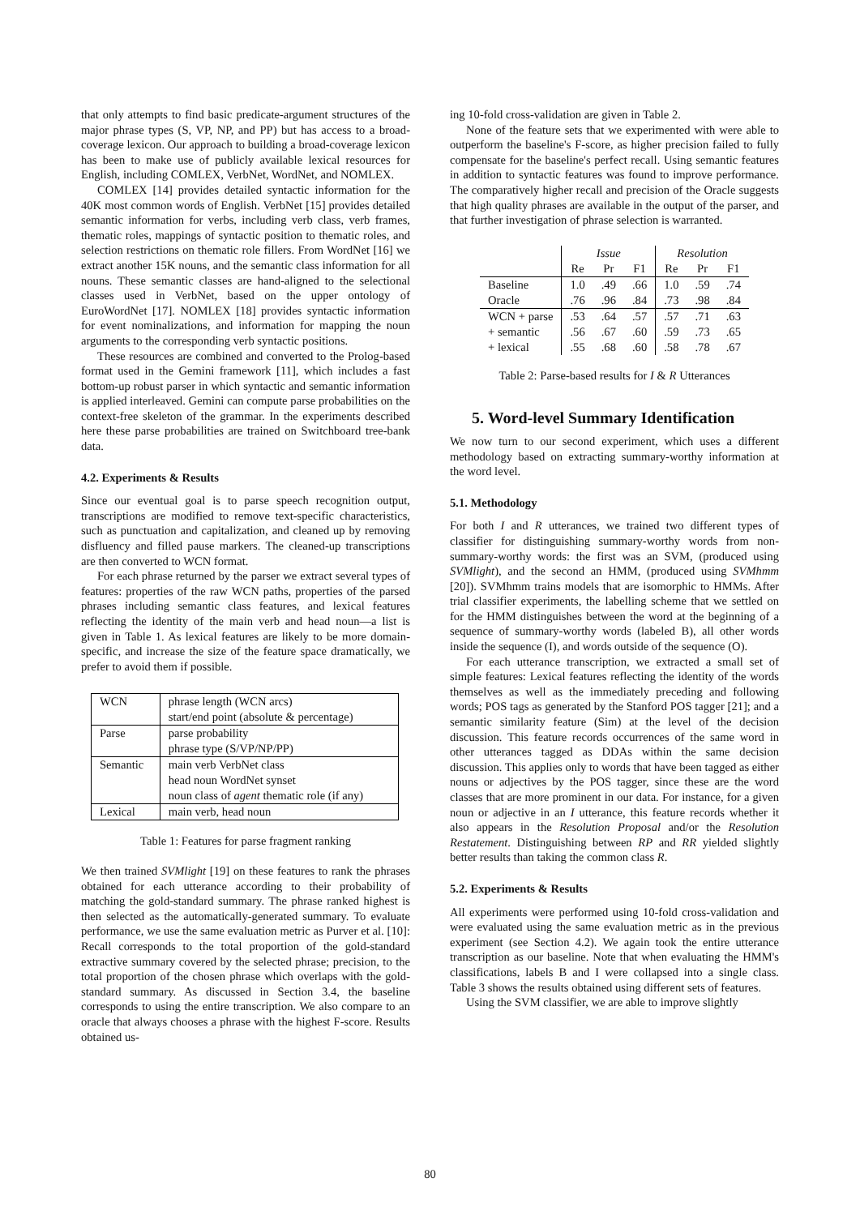that only attempts to find basic predicate-argument structures of the major phrase types (S, VP, NP, and PP) but has access to a broad-coverage lexicon. Our approach to building a broad-coverage lexicon has been to make use of publicly available lexical resources for English, including COMLEX, VerbNet, WordNet, and NOMLEX.
COMLEX [14] provides detailed syntactic information for the 40K most common words of English. VerbNet [15] provides detailed semantic information for verbs, including verb class, verb frames, thematic roles, mappings of syntactic position to thematic roles, and selection restrictions on thematic role fillers. From WordNet [16] we extract another 15K nouns, and the semantic class information for all nouns. These semantic classes are hand-aligned to the selectional classes used in VerbNet, based on the upper ontology of EuroWordNet [17]. NOMLEX [18] provides syntactic information for event nominalizations, and information for mapping the noun arguments to the corresponding verb syntactic positions.
These resources are combined and converted to the Prolog-based format used in the Gemini framework [11], which includes a fast bottom-up robust parser in which syntactic and semantic information is applied interleaved. Gemini can compute parse probabilities on the context-free skeleton of the grammar. In the experiments described here these parse probabilities are trained on Switchboard tree-bank data.
4.2. Experiments & Results
Since our eventual goal is to parse speech recognition output, transcriptions are modified to remove text-specific characteristics, such as punctuation and capitalization, and cleaned up by removing disfluency and filled pause markers. The cleaned-up transcriptions are then converted to WCN format.
For each phrase returned by the parser we extract several types of features: properties of the raw WCN paths, properties of the parsed phrases including semantic class features, and lexical features reflecting the identity of the main verb and head noun—a list is given in Table 1. As lexical features are likely to be more domain-specific, and increase the size of the feature space dramatically, we prefer to avoid them if possible.
| WCN | phrase length (WCN arcs) start/end point (absolute & percentage) |
| Parse | parse probability phrase type (S/VP/NP/PP) |
| Semantic | main verb VerbNet class head noun WordNet synset noun class of agent thematic role (if any) |
| Lexical | main verb, head noun |
Table 1: Features for parse fragment ranking
We then trained SVMlight [19] on these features to rank the phrases obtained for each utterance according to their probability of matching the gold-standard summary. The phrase ranked highest is then selected as the automatically-generated summary. To evaluate performance, we use the same evaluation metric as Purver et al. [10]: Recall corresponds to the total proportion of the gold-standard extractive summary covered by the selected phrase; precision, to the total proportion of the chosen phrase which overlaps with the gold-standard summary. As discussed in Section 3.4, the baseline corresponds to using the entire transcription. We also compare to an oracle that always chooses a phrase with the highest F-score. Results obtained us-
ing 10-fold cross-validation are given in Table 2.
None of the feature sets that we experimented with were able to outperform the baseline's F-score, as higher precision failed to fully compensate for the baseline's perfect recall. Using semantic features in addition to syntactic features was found to improve performance. The comparatively higher recall and precision of the Oracle suggests that high quality phrases are available in the output of the parser, and that further investigation of phrase selection is warranted.
| | Issue | | | Resolution | | |
| | Re | Pr | F1 | Re | Pr | F1 |
| Baseline | 1.0 | .49 | .66 | 1.0 | .59 | .74 |
| Oracle | .76 | .96 | .84 | .73 | .98 | .84 |
| WCN + parse | .53 | .64 | .57 | .57 | .71 | .63 |
| + semantic | .56 | .67 | .60 | .59 | .73 | .65 |
| + lexical | .55 | .68 | .60 | .58 | .78 | .67 |
Table 2: Parse-based results for I & R Utterances
5. Word-level Summary Identification
We now turn to our second experiment, which uses a different methodology based on extracting summary-worthy information at the word level.
5.1. Methodology
For both I and R utterances, we trained two different types of classifier for distinguishing summary-worthy words from non-summary-worthy words: the first was an SVM, (produced using SVMlight), and the second an HMM, (produced using SVMhmm [20]). SVMhmm trains models that are isomorphic to HMMs. After trial classifier experiments, the labelling scheme that we settled on for the HMM distinguishes between the word at the beginning of a sequence of summary-worthy words (labeled B), all other words inside the sequence (I), and words outside of the sequence (O).
For each utterance transcription, we extracted a small set of simple features: Lexical features reflecting the identity of the words themselves as well as the immediately preceding and following words; POS tags as generated by the Stanford POS tagger [21]; and a semantic similarity feature (Sim) at the level of the decision discussion. This feature records occurrences of the same word in other utterances tagged as DDAs within the same decision discussion. This applies only to words that have been tagged as either nouns or adjectives by the POS tagger, since these are the word classes that are more prominent in our data. For instance, for a given noun or adjective in an I utterance, this feature records whether it also appears in the Resolution Proposal and/or the Resolution Restatement. Distinguishing between RP and RR yielded slightly better results than taking the common class R.
5.2. Experiments & Results
All experiments were performed using 10-fold cross-validation and were evaluated using the same evaluation metric as in the previous experiment (see Section 4.2). We again took the entire utterance transcription as our baseline. Note that when evaluating the HMM's classifications, labels B and I were collapsed into a single class. Table 3 shows the results obtained using different sets of features.
Using the SVM classifier, we are able to improve slightly
80